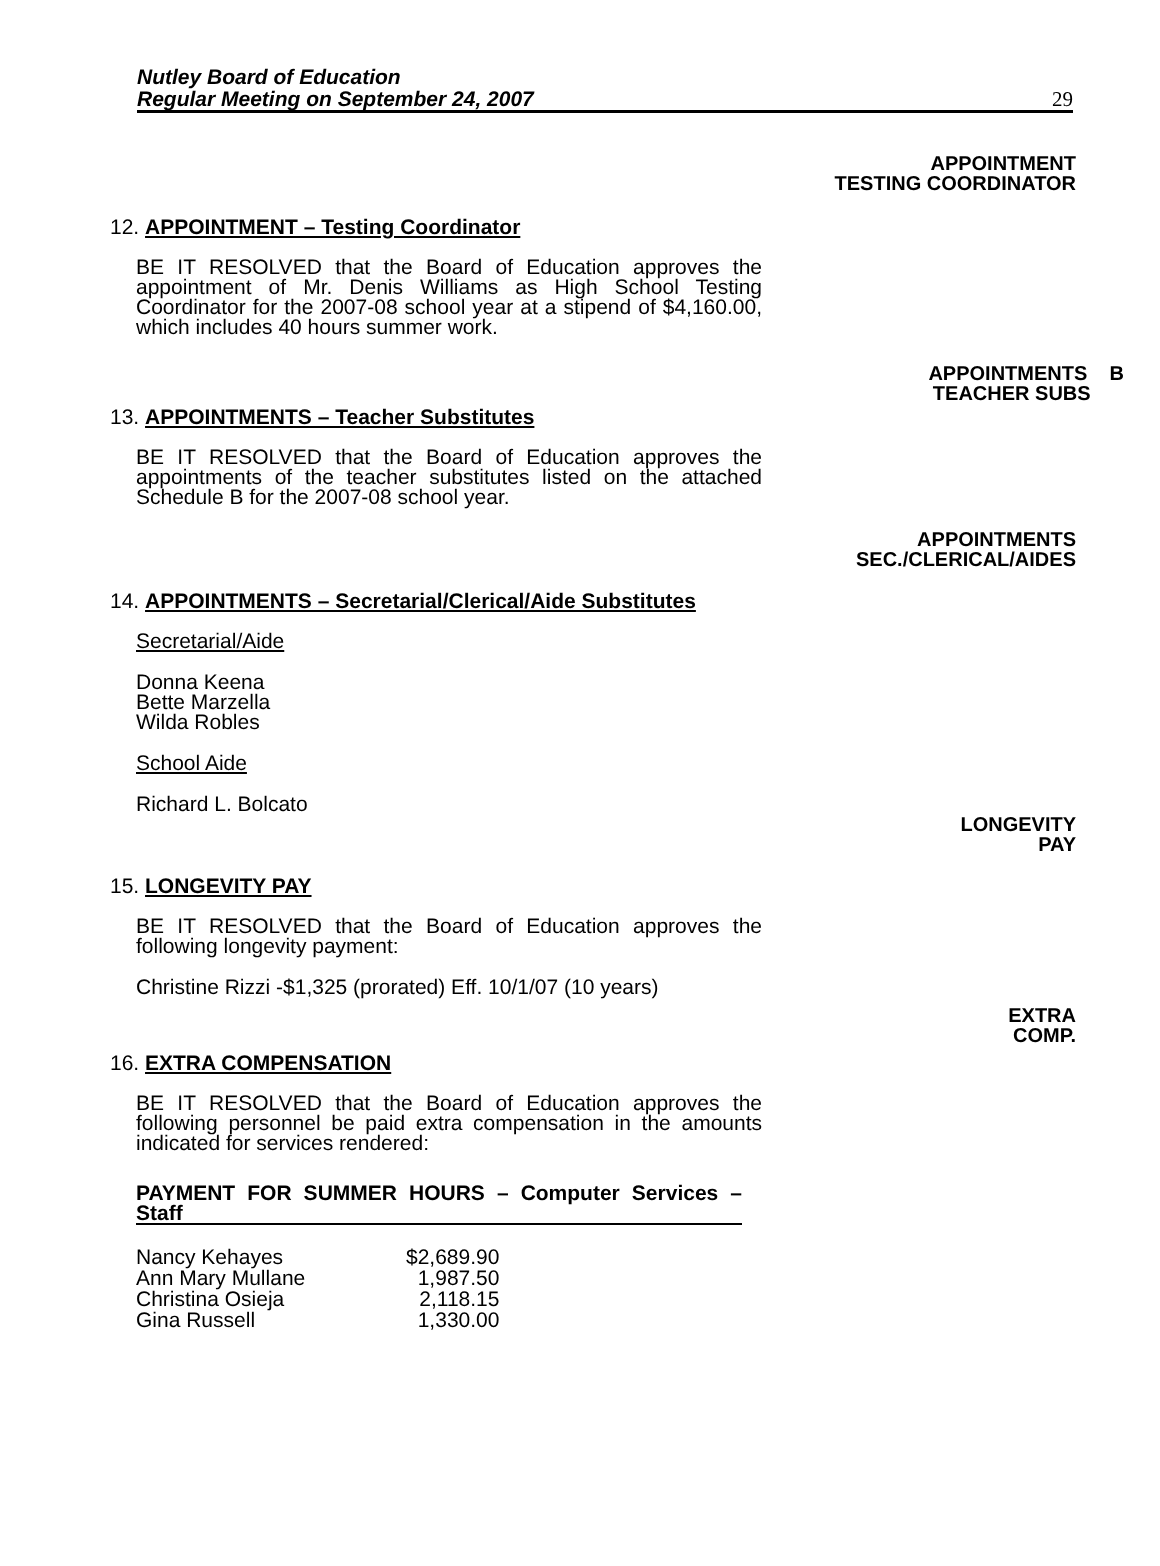Nutley Board of Education
Regular Meeting on September 24, 2007
29
APPOINTMENT
TESTING COORDINATOR
12. APPOINTMENT – Testing Coordinator
BE IT RESOLVED that the Board of Education approves the appointment of Mr. Denis Williams as High School Testing Coordinator for the 2007-08 school year at a stipend of $4,160.00, which includes 40 hours summer work.
APPOINTMENTS B
TEACHER SUBS
13. APPOINTMENTS – Teacher Substitutes
BE IT RESOLVED that the Board of Education approves the appointments of the teacher substitutes listed on the attached Schedule B for the 2007-08 school year.
APPOINTMENTS
SEC./CLERICAL/AIDES
14. APPOINTMENTS – Secretarial/Clerical/Aide Substitutes
Secretarial/Aide
Donna Keena
Bette Marzella
Wilda Robles
School Aide
Richard L. Bolcato
LONGEVITY
PAY
15. LONGEVITY PAY
BE IT RESOLVED that the Board of Education approves the following longevity payment:
Christine Rizzi -$1,325 (prorated) Eff. 10/1/07 (10 years)
EXTRA
COMP.
16. EXTRA COMPENSATION
BE IT RESOLVED that the Board of Education approves the following personnel be paid extra compensation in the amounts indicated for services rendered:
PAYMENT FOR SUMMER HOURS – Computer Services – Staff
| Nancy Kehayes | $2,689.90 |
| Ann Mary Mullane | 1,987.50 |
| Christina Osieja | 2,118.15 |
| Gina Russell | 1,330.00 |